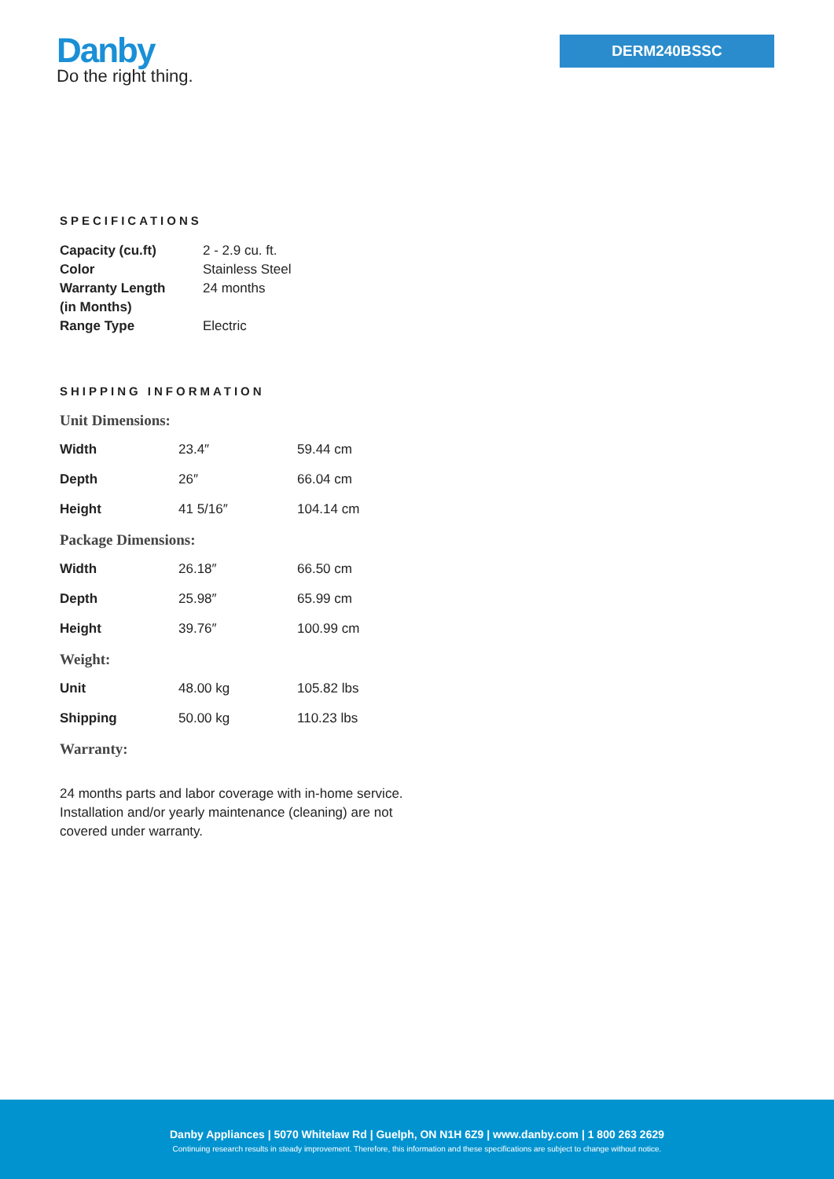Danby
Do the right thing.
DERM240BSSC
SPECIFICATIONS
| Capacity (cu.ft) | 2 - 2.9 cu. ft. |
| Color | Stainless Steel |
| Warranty Length (in Months) | 24 months |
| Range Type | Electric |
SHIPPING INFORMATION
| Unit Dimensions: | | |
| Width | 23.4″ | 59.44 cm |
| Depth | 26″ | 66.04 cm |
| Height | 41 5/16″ | 104.14 cm |
| Package Dimensions: | | |
| Width | 26.18″ | 66.50 cm |
| Depth | 25.98″ | 65.99 cm |
| Height | 39.76″ | 100.99 cm |
| Weight: | | |
| Unit | 48.00 kg | 105.82 lbs |
| Shipping | 50.00 kg | 110.23 lbs |
| Warranty: | | |
24 months parts and labor coverage with in-home service. Installation and/or yearly maintenance (cleaning) are not covered under warranty.
Danby Appliances | 5070 Whitelaw Rd | Guelph, ON N1H 6Z9 | www.danby.com | 1 800 263 2629
Continuing research results in steady improvement. Therefore, this information and these specifications are subject to change without notice.